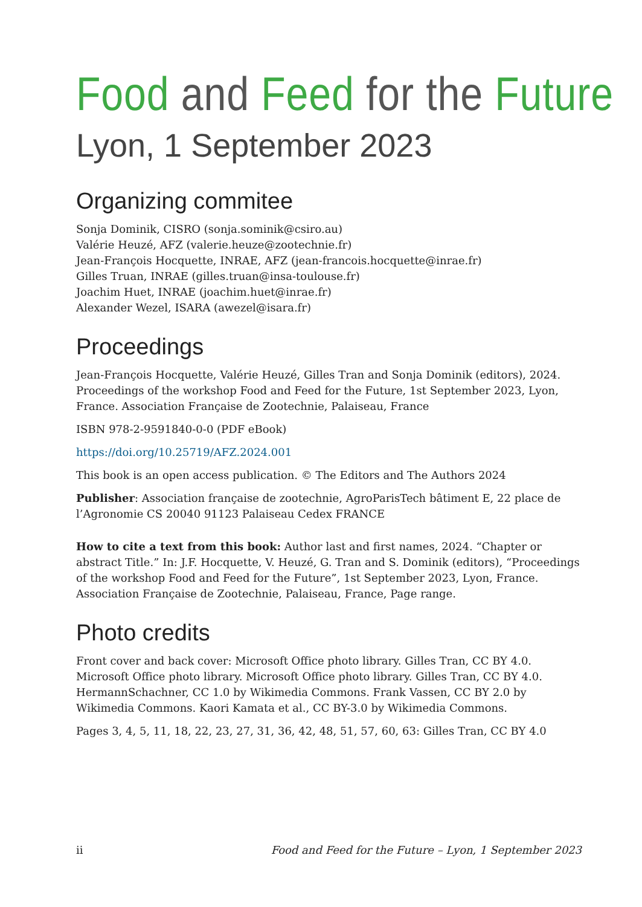Food and Feed for the Future
Lyon, 1 September 2023
Organizing commitee
Sonja Dominik, CISRO (sonja.sominik@csiro.au)
Valérie Heuzé, AFZ (valerie.heuze@zootechnie.fr)
Jean-François Hocquette, INRAE, AFZ (jean-francois.hocquette@inrae.fr)
Gilles Truan, INRAE (gilles.truan@insa-toulouse.fr)
Joachim Huet, INRAE (joachim.huet@inrae.fr)
Alexander Wezel, ISARA (awezel@isara.fr)
Proceedings
Jean-François Hocquette, Valérie Heuzé, Gilles Tran and Sonja Dominik (editors), 2024. Proceedings of the workshop Food and Feed for the Future, 1st September 2023, Lyon, France. Association Française de Zootechnie, Palaiseau, France
ISBN 978-2-9591840-0-0 (PDF eBook)
https://doi.org/10.25719/AFZ.2024.001
This book is an open access publication. © The Editors and The Authors 2024
Publisher: Association française de zootechnie, AgroParisTech bâtiment E, 22 place de l’Agronomie CS 20040 91123 Palaiseau Cedex FRANCE
How to cite a text from this book: Author last and first names, 2024. “Chapter or abstract Title.” In: J.F. Hocquette, V. Heuzé, G. Tran and S. Dominik (editors), “Proceedings of the workshop Food and Feed for the Future”, 1st September 2023, Lyon, France. Association Française de Zootechnie, Palaiseau, France, Page range.
Photo credits
Front cover and back cover: Microsoft Office photo library. Gilles Tran, CC BY 4.0. Microsoft Office photo library. Microsoft Office photo library. Gilles Tran, CC BY 4.0. HermannSchachner, CC 1.0 by Wikimedia Commons. Frank Vassen, CC BY 2.0 by Wikimedia Commons. Kaori Kamata et al., CC BY-3.0 by Wikimedia Commons.
Pages 3, 4, 5, 11, 18, 22, 23, 27, 31, 36, 42, 48, 51, 57, 60, 63: Gilles Tran, CC BY 4.0
ii Food and Feed for the Future – Lyon, 1 September 2023